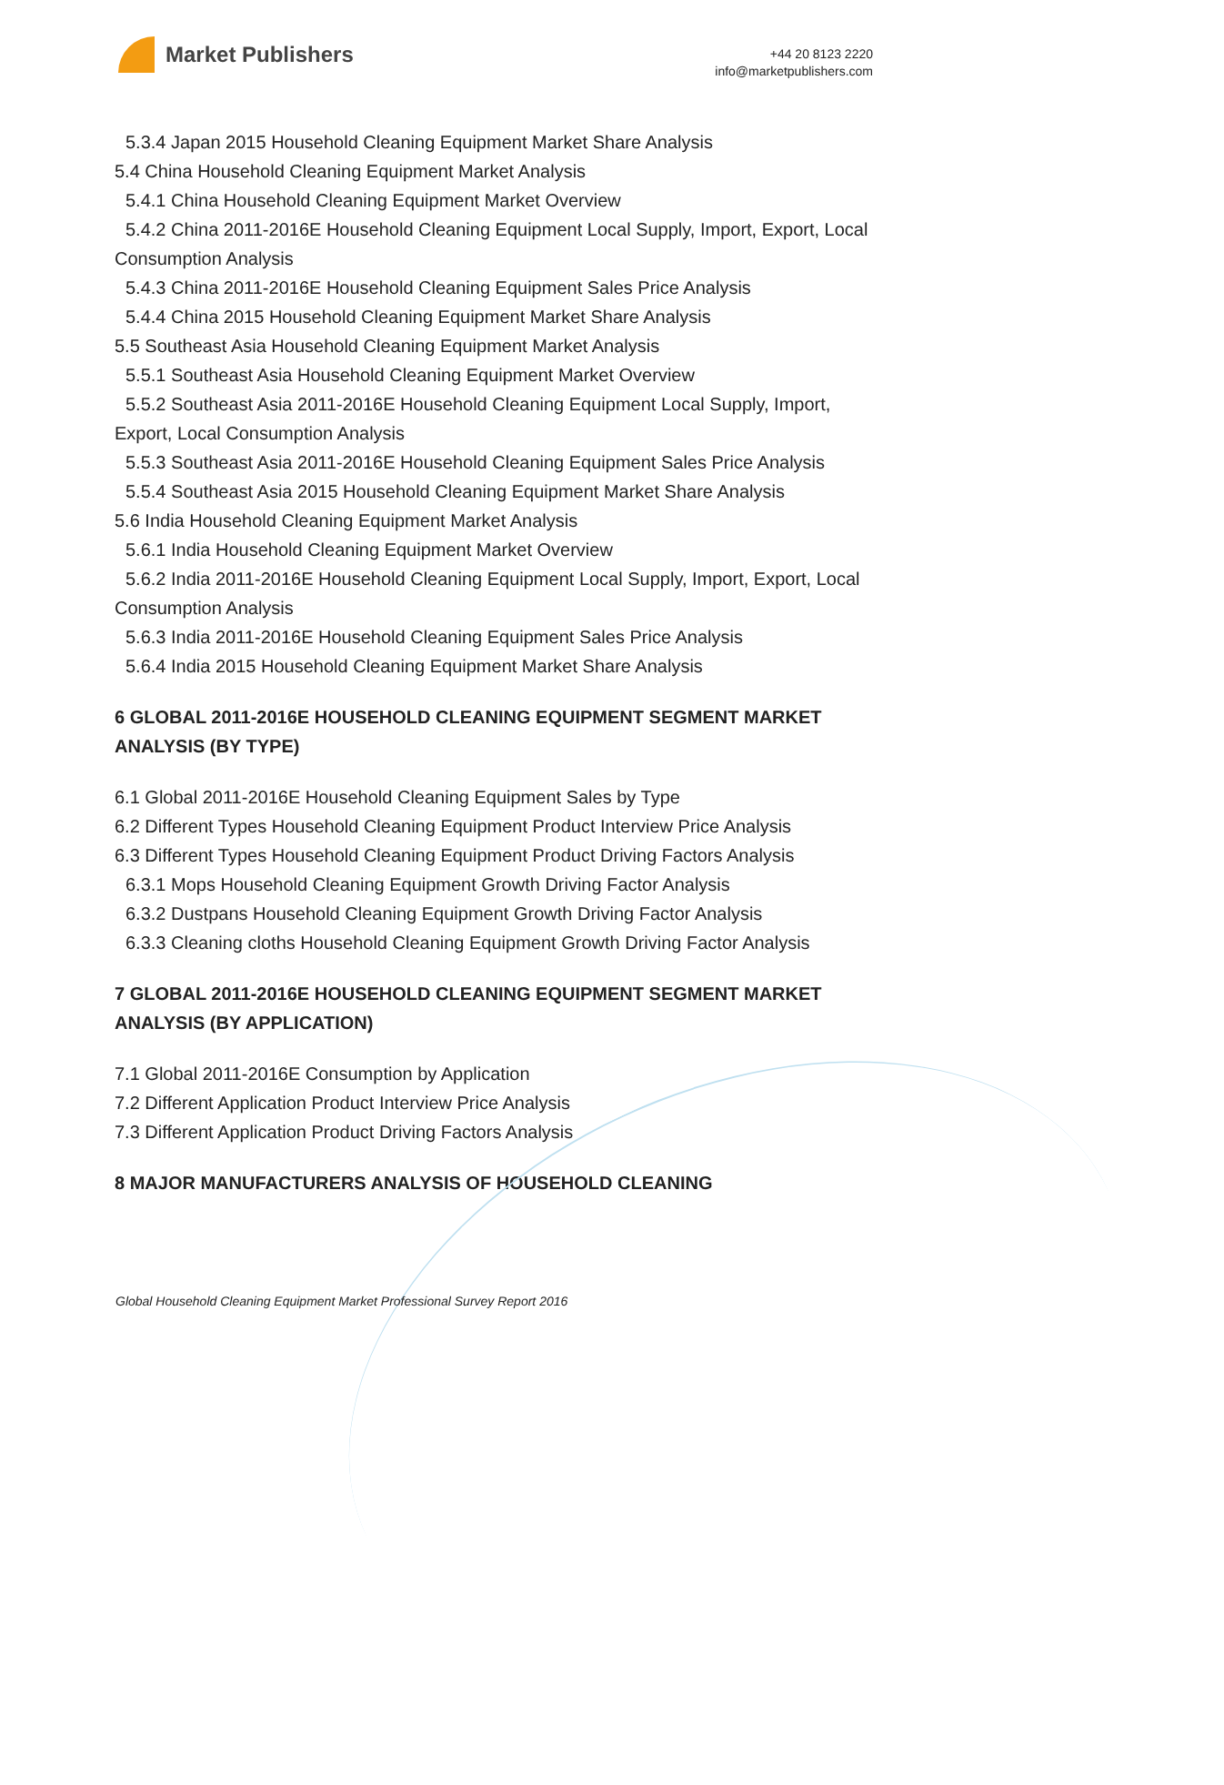Market Publishers
+44 20 8123 2220
info@marketpublishers.com
5.3.4 Japan 2015 Household Cleaning Equipment Market Share Analysis
5.4 China Household Cleaning Equipment Market Analysis
5.4.1 China Household Cleaning Equipment Market Overview
5.4.2 China 2011-2016E Household Cleaning Equipment Local Supply, Import, Export, Local Consumption Analysis
5.4.3 China 2011-2016E Household Cleaning Equipment Sales Price Analysis
5.4.4 China 2015 Household Cleaning Equipment Market Share Analysis
5.5 Southeast Asia Household Cleaning Equipment Market Analysis
5.5.1 Southeast Asia Household Cleaning Equipment Market Overview
5.5.2 Southeast Asia 2011-2016E Household Cleaning Equipment Local Supply, Import, Export, Local Consumption Analysis
5.5.3 Southeast Asia 2011-2016E Household Cleaning Equipment Sales Price Analysis
5.5.4 Southeast Asia 2015 Household Cleaning Equipment Market Share Analysis
5.6 India Household Cleaning Equipment Market Analysis
5.6.1 India Household Cleaning Equipment Market Overview
5.6.2 India 2011-2016E Household Cleaning Equipment Local Supply, Import, Export, Local Consumption Analysis
5.6.3 India 2011-2016E Household Cleaning Equipment Sales Price Analysis
5.6.4 India 2015 Household Cleaning Equipment Market Share Analysis
6 GLOBAL 2011-2016E HOUSEHOLD CLEANING EQUIPMENT SEGMENT MARKET ANALYSIS (BY TYPE)
6.1 Global 2011-2016E Household Cleaning Equipment Sales by Type
6.2 Different Types Household Cleaning Equipment Product Interview Price Analysis
6.3 Different Types Household Cleaning Equipment Product Driving Factors Analysis
6.3.1 Mops Household Cleaning Equipment Growth Driving Factor Analysis
6.3.2 Dustpans Household Cleaning Equipment Growth Driving Factor Analysis
6.3.3 Cleaning cloths Household Cleaning Equipment Growth Driving Factor Analysis
7 GLOBAL 2011-2016E HOUSEHOLD CLEANING EQUIPMENT SEGMENT MARKET ANALYSIS (BY APPLICATION)
7.1 Global 2011-2016E Consumption by Application
7.2 Different Application Product Interview Price Analysis
7.3 Different Application Product Driving Factors Analysis
8 MAJOR MANUFACTURERS ANALYSIS OF HOUSEHOLD CLEANING
Global Household Cleaning Equipment Market Professional Survey Report 2016